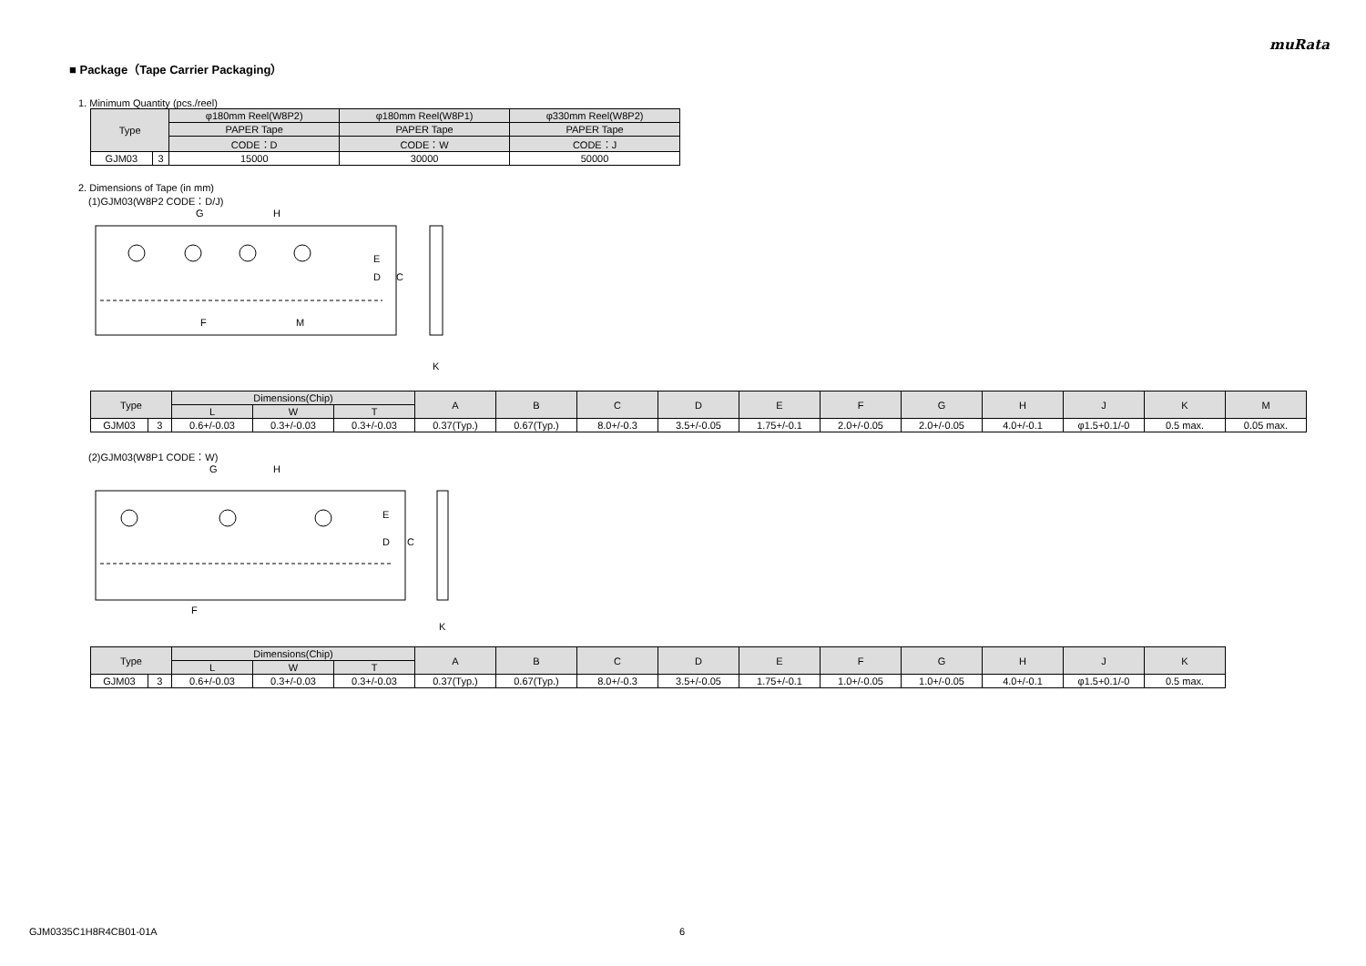muRata
■ Package（Tape Carrier Packaging）
1. Minimum Quantity (pcs./reel)
| Type | | φ180mm Reel(W8P2) | φ180mm Reel(W8P1) | φ330mm Reel(W8P2) |
| --- | --- | --- | --- | --- |
| | | PAPER Tape | PAPER Tape | PAPER Tape |
| | | CODE：D | CODE：W | CODE：J |
| GJM03 | 3 | 15000 | 30000 | 50000 |
2. Dimensions of Tape (in mm)
(1)GJM03(W8P2 CODE：D/J)
G
H
E
D
C
F
M
K
| Type | | Dimensions(Chip) | | | A | B | C | D | E | F | G | H | J | K | M |
| --- | --- | --- | --- | --- | --- | --- | --- | --- | --- | --- | --- | --- | --- | --- | --- |
| | | L | W | T | | | | | | | | | | | |
| GJM03 | 3 | 0.6+/-0.03 | 0.3+/-0.03 | 0.3+/-0.03 | 0.37(Typ.) | 0.67(Typ.) | 8.0+/-0.3 | 3.5+/-0.05 | 1.75+/-0.1 | 2.0+/-0.05 | 2.0+/-0.05 | 4.0+/-0.1 | φ1.5+0.1/-0 | 0.5 max. | 0.05 max. |
(2)GJM03(W8P1 CODE：W)
G
H
E
D
C
F
K
| Type | | Dimensions(Chip) | | | A | B | C | D | E | F | G | H | J | K |
| --- | --- | --- | --- | --- | --- | --- | --- | --- | --- | --- | --- | --- | --- | --- |
| | | L | W | T | | | | | | | | | | |
| GJM03 | 3 | 0.6+/-0.03 | 0.3+/-0.03 | 0.3+/-0.03 | 0.37(Typ.) | 0.67(Typ.) | 8.0+/-0.3 | 3.5+/-0.05 | 1.75+/-0.1 | 1.0+/-0.05 | 1.0+/-0.05 | 4.0+/-0.1 | φ1.5+0.1/-0 | 0.5 max. |
GJM0335C1H8R4CB01-01A 6